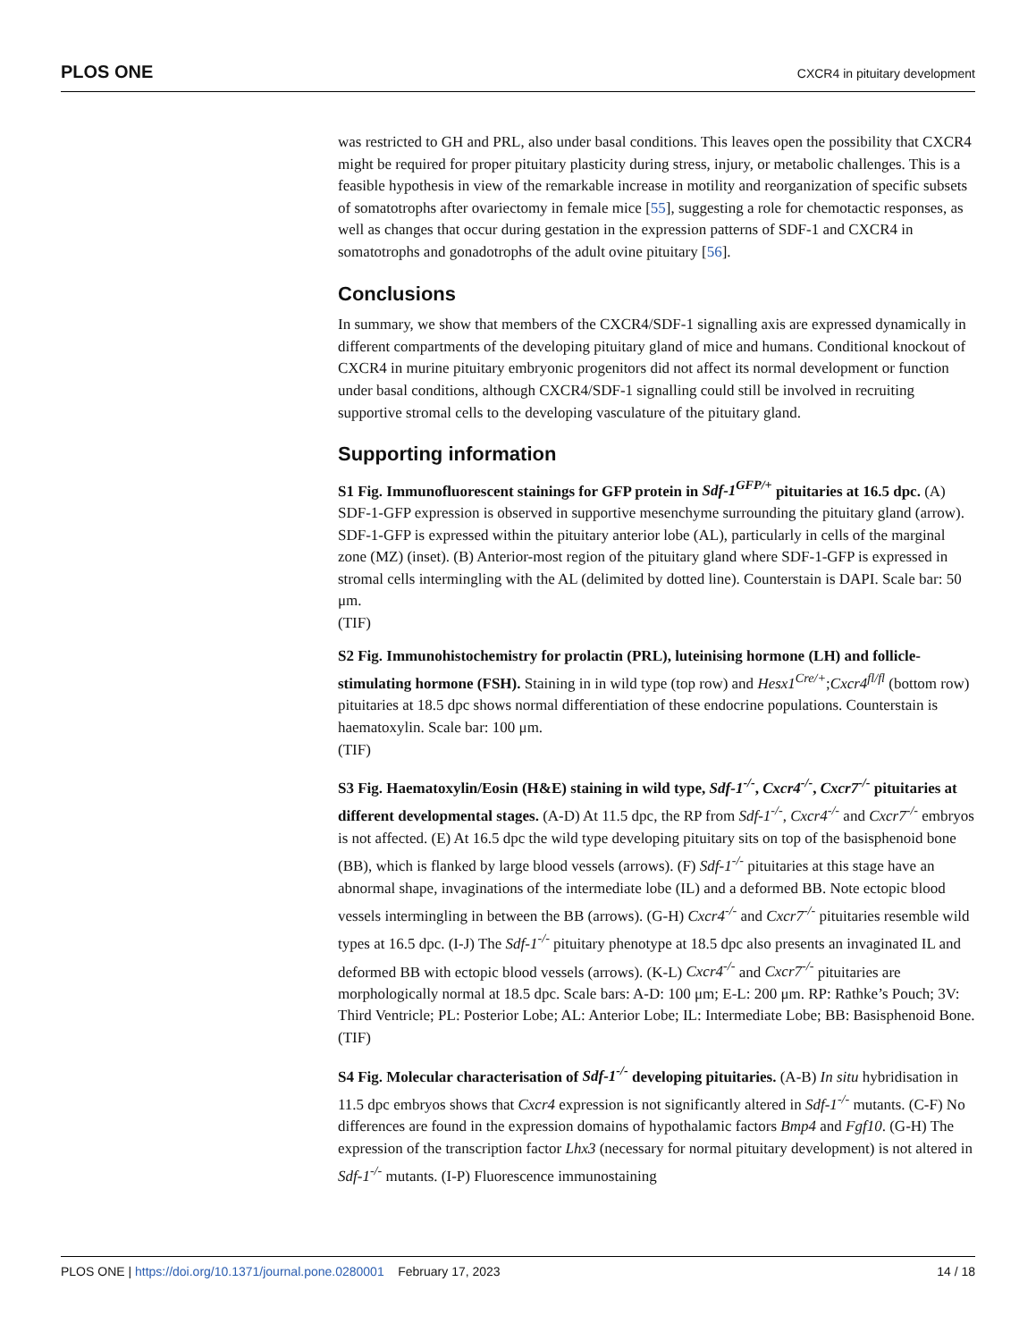PLOS ONE CXCR4 in pituitary development
was restricted to GH and PRL, also under basal conditions. This leaves open the possibility that CXCR4 might be required for proper pituitary plasticity during stress, injury, or metabolic challenges. This is a feasible hypothesis in view of the remarkable increase in motility and reorganization of specific subsets of somatotrophs after ovariectomy in female mice [55], suggesting a role for chemotactic responses, as well as changes that occur during gestation in the expression patterns of SDF-1 and CXCR4 in somatotrophs and gonadotrophs of the adult ovine pituitary [56].
Conclusions
In summary, we show that members of the CXCR4/SDF-1 signalling axis are expressed dynamically in different compartments of the developing pituitary gland of mice and humans. Conditional knockout of CXCR4 in murine pituitary embryonic progenitors did not affect its normal development or function under basal conditions, although CXCR4/SDF-1 signalling could still be involved in recruiting supportive stromal cells to the developing vasculature of the pituitary gland.
Supporting information
S1 Fig. Immunofluorescent stainings for GFP protein in Sdf-1<sup>GFP/+</sup> pituitaries at 16.5 dpc. (A) SDF-1-GFP expression is observed in supportive mesenchyme surrounding the pituitary gland (arrow). SDF-1-GFP is expressed within the pituitary anterior lobe (AL), particularly in cells of the marginal zone (MZ) (inset). (B) Anterior-most region of the pituitary gland where SDF-1-GFP is expressed in stromal cells intermingling with the AL (delimited by dotted line). Counterstain is DAPI. Scale bar: 50 μm.
(TIF)
S2 Fig. Immunohistochemistry for prolactin (PRL), luteinising hormone (LH) and follicle-stimulating hormone (FSH). Staining in in wild type (top row) and Hesx1<sup>Cre/+</sup>;Cxcr4<sup>fl/fl</sup> (bottom row) pituitaries at 18.5 dpc shows normal differentiation of these endocrine populations. Counterstain is haematoxylin. Scale bar: 100 μm.
(TIF)
S3 Fig. Haematoxylin/Eosin (H&E) staining in wild type, Sdf-1<sup>-/-</sup>, Cxcr4<sup>-/-</sup>, Cxcr7<sup>-/-</sup> pituitaries at different developmental stages. (A-D) At 11.5 dpc, the RP from Sdf-1<sup>-/-</sup>, Cxcr4<sup>-/-</sup> and Cxcr7<sup>-/-</sup> embryos is not affected. (E) At 16.5 dpc the wild type developing pituitary sits on top of the basisphenoid bone (BB), which is flanked by large blood vessels (arrows). (F) Sdf-1<sup>-/-</sup> pituitaries at this stage have an abnormal shape, invaginations of the intermediate lobe (IL) and a deformed BB. Note ectopic blood vessels intermingling in between the BB (arrows). (G-H) Cxcr4<sup>-/-</sup> and Cxcr7<sup>-/-</sup> pituitaries resemble wild types at 16.5 dpc. (I-J) The Sdf-1<sup>-/-</sup> pituitary phenotype at 18.5 dpc also presents an invaginated IL and deformed BB with ectopic blood vessels (arrows). (K-L) Cxcr4<sup>-/-</sup> and Cxcr7<sup>-/-</sup> pituitaries are morphologically normal at 18.5 dpc. Scale bars: A-D: 100 μm; E-L: 200 μm. RP: Rathke’s Pouch; 3V: Third Ventricle; PL: Posterior Lobe; AL: Anterior Lobe; IL: Intermediate Lobe; BB: Basisphenoid Bone.
(TIF)
S4 Fig. Molecular characterisation of Sdf-1<sup>-/-</sup> developing pituitaries. (A-B) In situ hybridisation in 11.5 dpc embryos shows that Cxcr4 expression is not significantly altered in Sdf-1<sup>-/-</sup> mutants. (C-F) No differences are found in the expression domains of hypothalamic factors Bmp4 and Fgf10. (G-H) The expression of the transcription factor Lhx3 (necessary for normal pituitary development) is not altered in Sdf-1<sup>-/-</sup> mutants. (I-P) Fluorescence immunostaining
PLOS ONE | https://doi.org/10.1371/journal.pone.0280001 February 17, 2023 14 / 18